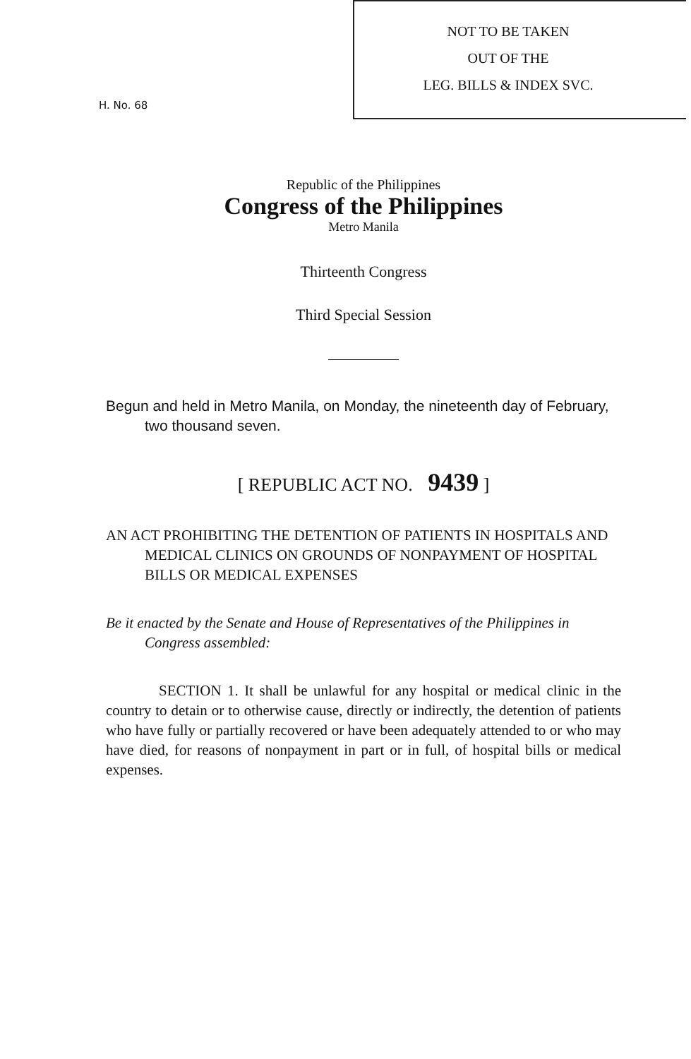NOT TO BE TAKEN
OUT OF THE
LEG. BILLS & INDEX SVC.
H. No. 68
Republic of the Philippines
Congress of the Philippines
Metro Manila
Thirteenth Congress
Third Special Session
Begun and held in Metro Manila, on Monday, the nineteenth day of February, two thousand seven.
[ REPUBLIC ACT NO. 9439 ]
AN ACT PROHIBITING THE DETENTION OF PATIENTS IN HOSPITALS AND MEDICAL CLINICS ON GROUNDS OF NONPAYMENT OF HOSPITAL BILLS OR MEDICAL EXPENSES
Be it enacted by the Senate and House of Representatives of the Philippines in Congress assembled:
SECTION 1. It shall be unlawful for any hospital or medical clinic in the country to detain or to otherwise cause, directly or indirectly, the detention of patients who have fully or partially recovered or have been adequately attended to or who may have died, for reasons of nonpayment in part or in full, of hospital bills or medical expenses.